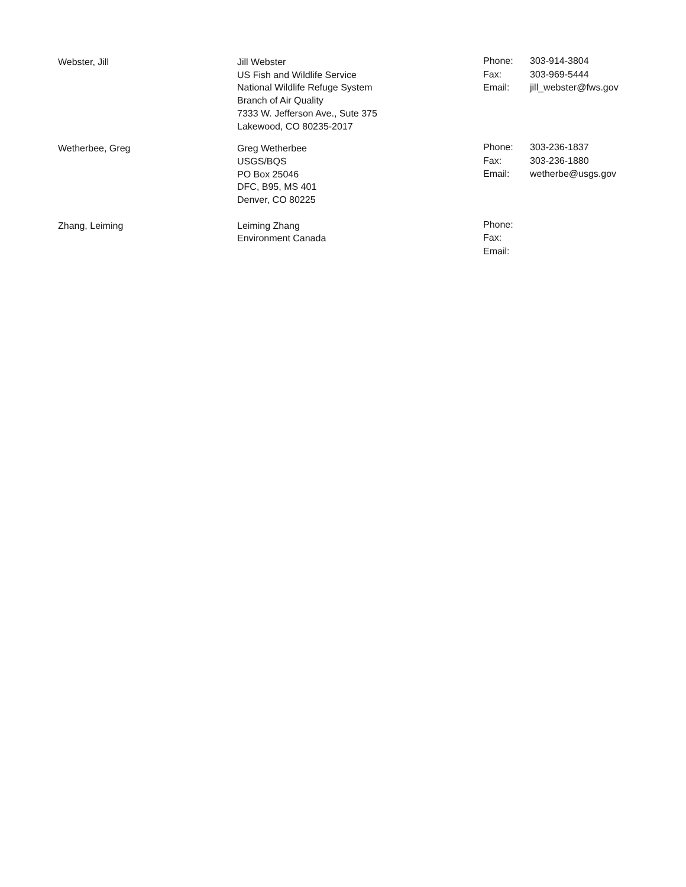Webster, Jill Jill Webster
US Fish and Wildlife Service
National Wildlife Refuge System
Branch of Air Quality
7333 W. Jefferson Ave., Sute 375
Lakewood, CO 80235-2017
| Phone: | 303-914-3804 |
| Fax: | 303-969-5444 |
| Email: | jill_webster@fws.gov |
Wetherbee, Greg Greg Wetherbee
USGS/BQS
PO Box 25046
DFC, B95, MS 401
Denver, CO 80225
| Phone: | 303-236-1837 |
| Fax: | 303-236-1880 |
| Email: | wetherbe@usgs.gov |
Zhang, Leiming Leiming Zhang
Environment Canada
| Phone: | |
| Fax: | |
| Email: | |